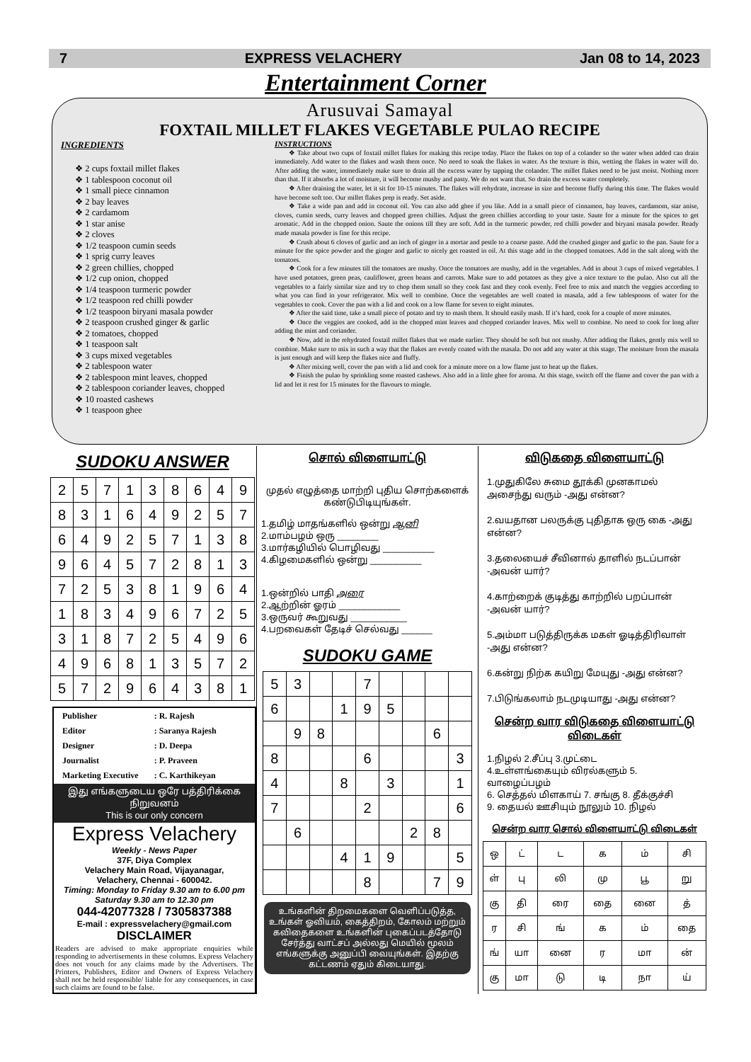7 EXPRESS VELACHERY Jan 08 to 14, 2023
Entertainment Corner
Arusuvai Samayal
FOXTAIL MILLET FLAKES VEGETABLE PULAO RECIPE
INGREDIENTS
❖ 2 cups foxtail millet flakes
❖ 1 tablespoon coconut oil
❖ 1 small piece cinnamon
❖ 2 bay leaves
❖ 2 cardamom
❖ 1 star anise
❖ 2 cloves
❖ 1/2 teaspoon cumin seeds
❖ 1 sprig curry leaves
❖ 2 green chillies, chopped
❖ 1/2 cup onion, chopped
❖ 1/4 teaspoon turmeric powder
❖ 1/2 teaspoon red chilli powder
❖ 1/2 teaspoon biryani masala powder
❖ 2 teaspoon crushed ginger & garlic
❖ 2 tomatoes, chopped
❖ 1 teaspoon salt
❖ 3 cups mixed vegetables
❖ 2 tablespoon water
❖ 2 tablespoon mint leaves, chopped
❖ 2 tablespoon coriander leaves, chopped
❖ 10 roasted cashews
❖ 1 teaspoon ghee
INSTRUCTIONS
❖ Take about two cups of foxtail millet flakes for making this recipe today. Place the flakes on top of a colander so the water when added can drain immediately. Add water to the flakes and wash them once. No need to soak the flakes in water. As the texture is thin, wetting the flakes in water will do. After adding the water, immediately make sure to drain all the excess water by tapping the colander. The millet flakes need to be just moist. Nothing more than that. If it absorbs a lot of moisture, it will become mushy and pasty. We do not want that. So drain the excess water completely.
❖ After draining the water, let it sit for 10-15 minutes. The flakes will rehydrate, increase in size and become fluffy during this time. The flakes would have become soft too. Our millet flakes prep is ready. Set aside.
❖ Take a wide pan and add in coconut oil. You can also add ghee if you like. Add in a small piece of cinnamon, bay leaves, cardamom, star anise, cloves, cumin seeds, curry leaves and chopped green chillies. Adjust the green chillies according to your taste. Saute for a minute for the spices to get aromatic. Add in the chopped onion. Saute the onions till they are soft. Add in the turmeric powder, red chilli powder and biryani masala powder. Ready made masala powder is fine for this recipe.
❖ Crush about 6 cloves of garlic and an inch of ginger in a mortar and pestle to a coarse paste. Add the crushed ginger and garlic to the pan. Saute for a minute for the spice powder and the ginger and garlic to nicely get roasted in oil. At this stage add in the chopped tomatoes. Add in the salt along with the tomatoes.
❖ Cook for a few minutes till the tomatoes are mushy. Once the tomatoes are mushy, add in the vegetables. Add in about 3 cups of mixed vegetables. I have used potatoes, green peas, cauliflower, green beans and carrots. Make sure to add potatoes as they give a nice texture to the pulao. Also cut all the vegetables to a fairly similar size and try to chop them small so they cook fast and they cook evenly. Feel free to mix and match the veggies according to what you can find in your refrigerator. Mix well to combine. Once the vegetables are well coated in masala, add a few tablespoons of water for the vegetables to cook. Cover the pan with a lid and cook on a low flame for seven to eight minutes.
❖ After the said time, take a small piece of potato and try to mash them. It should easily mash. If it’s hard, cook for a couple of more minutes.
❖ Once the veggies are cooked, add in the chopped mint leaves and chopped coriander leaves. Mix well to combine. No need to cook for long after adding the mint and coriander.
❖ Now, add in the rehydrated foxtail millet flakes that we made earlier. They should be soft but not mushy. After adding the flakes, gently mix well to combine. Make sure to mix in such a way that the flakes are evenly coated with the masala. Do not add any water at this stage. The moisture from the masala is just enough and will keep the flakes nice and fluffy.
❖ After mixing well, cover the pan with a lid and cook for a minute more on a low flame just to heat up the flakes.
❖ Finish the pulao by sprinkling some roasted cashews. Also add in a little ghee for aroma. At this stage, switch off the flame and cover the pan with a lid and let it rest for 15 minutes for the flavours to mingle.
SUDOKU ANSWER
| 2 | 5 | 7 | 1 | 3 | 8 | 6 | 4 | 9 |
| 8 | 3 | 1 | 6 | 4 | 9 | 2 | 5 | 7 |
| 6 | 4 | 9 | 2 | 5 | 7 | 1 | 3 | 8 |
| 9 | 6 | 4 | 5 | 7 | 2 | 8 | 1 | 3 |
| 7 | 2 | 5 | 3 | 8 | 1 | 9 | 6 | 4 |
| 1 | 8 | 3 | 4 | 9 | 6 | 7 | 2 | 5 |
| 3 | 1 | 8 | 7 | 2 | 5 | 4 | 9 | 6 |
| 4 | 9 | 6 | 8 | 1 | 3 | 5 | 7 | 2 |
| 5 | 7 | 2 | 9 | 6 | 4 | 3 | 8 | 1 |
| Publisher | : R. Rajesh |
| Editor | : Saranya Rajesh |
| Designer | : D. Deepa |
| Journalist | : P. Praveen |
| Marketing Executive | : C. Karthikeyan |
இது எங்களுடைய ஒரே பத்திரிக்கை நிறுவனம்
This is our only concern
Express Velachery
Weekly - News Paper
37F, Diya Complex
Velachery Main Road, Vijayanagar,
Velachery, Chennai - 600042.
Timing: Monday to Friday 9.30 am to 6.00 pm
Saturday 9.30 am to 12.30 pm
044-42077328 / 7305837388
E-mail : expressvelachery@gmail.com
DISCLAIMER
Readers are advised to make appropriate enquiries while responding to advertisements in these columns. Express Velachery does not vouch for any claims made by the Advertisers. The Printers, Publishers, Editor and Owners of Express Velachery shall not be held responsible/ liable for any consequences, in case such claims are found to be false.
சொல் விளையாட்டு
முதல் எழுத்தை மாற்றி புதிய சொற்களைக் கண்டுபிடியுங்கள்.
1.தமிழ் மாதங்களில் ஒன்று ஆனி
2.மாம்பழம் ஒரு ________
3.மார்கழியில் பொழிவது __________
4.கிழமைகளில் ஒன்று __________
1.ஒன்றில் பாதி அரை
2.ஆற்றின் ஓரம் ____________
3.ஒருவர் கூறுவது ___________
4.பறவைகள் தேடிச் செல்வது ______
SUDOKU GAME
| 5 | 3 | | | 7 | | | | |
| 6 | | | 1 | 9 | 5 | | | |
| | 9 | 8 | | | | | 6 | |
| 8 | | | | 6 | | | | 3 |
| 4 | | | 8 | | 3 | | | 1 |
| 7 | | | | 2 | | | | 6 |
| | 6 | | | | | 2 | 8 | |
| | | | 4 | 1 | 9 | | | 5 |
| | | | | 8 | | | 7 | 9 |
உங்களின் திறமைகளை வெளிப்படுத்த, உங்கள் ஓவியம், கைத்திறம், கோலம் மற்றும் கவிதைகளை உங்களின் புகைப்படத்தோடு சேர்த்து வாட்சப் அல்லது மெயில் மூலம் எங்களுக்கு அனுப்பி வையுங்கள். இதற்கு கட்டணம் ஏதும் கிடையாது.
விடுகதை விளையாட்டு
1.முதுகிலே சுமை தூக்கி முனகாமல் அசைந்து வரும் -அது என்ன?
2.வயதான பலருக்கு புதிதாக ஒரு கை -அது என்ன?
3.தலையைச் சீவினால் தாளில் நடப்பான் -அவன் யார்?
4.காற்றைக் குடித்து காற்றில் பறப்பான் -அவன் யார்?
5.அம்மா படுத்திருக்க மகள் ஓடித்திரிவாள் -அது என்ன?
6.கன்று நிற்க கயிறு மேயுது -அது என்ன?
7.பிடுங்கலாம் நடமுடியாது -அது என்ன?
சென்ற வார விடுகதை விளையாட்டு விடைகள்
1.நிழல் 2.சீப்பு 3.முட்டை
4.உள்ளங்கையும் விரல்களும் 5. வாழைப்பழம்
6. செத்தல் மிளகாய் 7. சங்கு 8. தீக்குச்சி
9. தையல் ஊசியும் நூலும் 10. நிழல்
சென்ற வார சொல் விளையாட்டு விடைகள்
| ஒ | ட் | ட | க | ம் | சி |
| ள் | பு | லி | மு | பூ | று |
| கு | தி | ரை | தை | னை | த் |
| ர | சி | ங் | க | ம் | தை |
| ங் | யா | னை | ர | மா | ன் |
| கு | மா | டு | டி | நா | ய் |